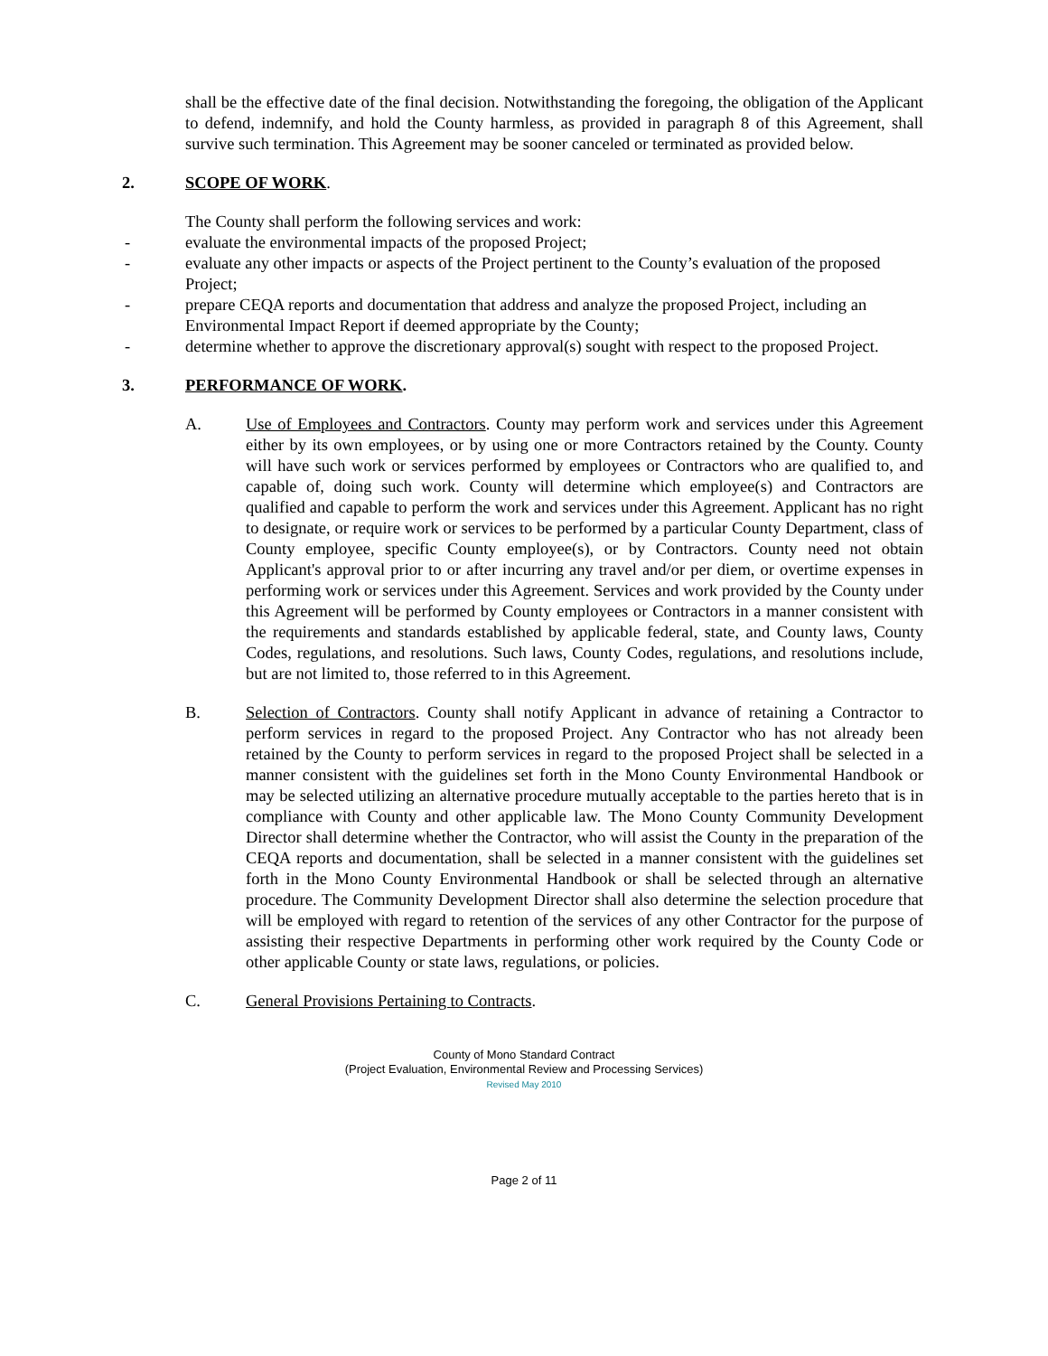shall be the effective date of the final decision. Notwithstanding the foregoing, the obligation of the Applicant to defend, indemnify, and hold the County harmless, as provided in paragraph 8 of this Agreement, shall survive such termination. This Agreement may be sooner canceled or terminated as provided below.
2. SCOPE OF WORK.
The County shall perform the following services and work:
- evaluate the environmental impacts of the proposed Project;
- evaluate any other impacts or aspects of the Project pertinent to the County’s evaluation of the proposed Project;
- prepare CEQA reports and documentation that address and analyze the proposed Project, including an Environmental Impact Report if deemed appropriate by the County;
- determine whether to approve the discretionary approval(s) sought with respect to the proposed Project.
3. PERFORMANCE OF WORK.
A. Use of Employees and Contractors. County may perform work and services under this Agreement either by its own employees, or by using one or more Contractors retained by the County. County will have such work or services performed by employees or Contractors who are qualified to, and capable of, doing such work. County will determine which employee(s) and Contractors are qualified and capable to perform the work and services under this Agreement. Applicant has no right to designate, or require work or services to be performed by a particular County Department, class of County employee, specific County employee(s), or by Contractors. County need not obtain Applicant's approval prior to or after incurring any travel and/or per diem, or overtime expenses in performing work or services under this Agreement. Services and work provided by the County under this Agreement will be performed by County employees or Contractors in a manner consistent with the requirements and standards established by applicable federal, state, and County laws, County Codes, regulations, and resolutions. Such laws, County Codes, regulations, and resolutions include, but are not limited to, those referred to in this Agreement.
B. Selection of Contractors. County shall notify Applicant in advance of retaining a Contractor to perform services in regard to the proposed Project. Any Contractor who has not already been retained by the County to perform services in regard to the proposed Project shall be selected in a manner consistent with the guidelines set forth in the Mono County Environmental Handbook or may be selected utilizing an alternative procedure mutually acceptable to the parties hereto that is in compliance with County and other applicable law. The Mono County Community Development Director shall determine whether the Contractor, who will assist the County in the preparation of the CEQA reports and documentation, shall be selected in a manner consistent with the guidelines set forth in the Mono County Environmental Handbook or shall be selected through an alternative procedure. The Community Development Director shall also determine the selection procedure that will be employed with regard to retention of the services of any other Contractor for the purpose of assisting their respective Departments in performing other work required by the County Code or other applicable County or state laws, regulations, or policies.
C. General Provisions Pertaining to Contracts.
County of Mono Standard Contract
(Project Evaluation, Environmental Review and Processing Services)
Revised May 2010
Page 2 of 11